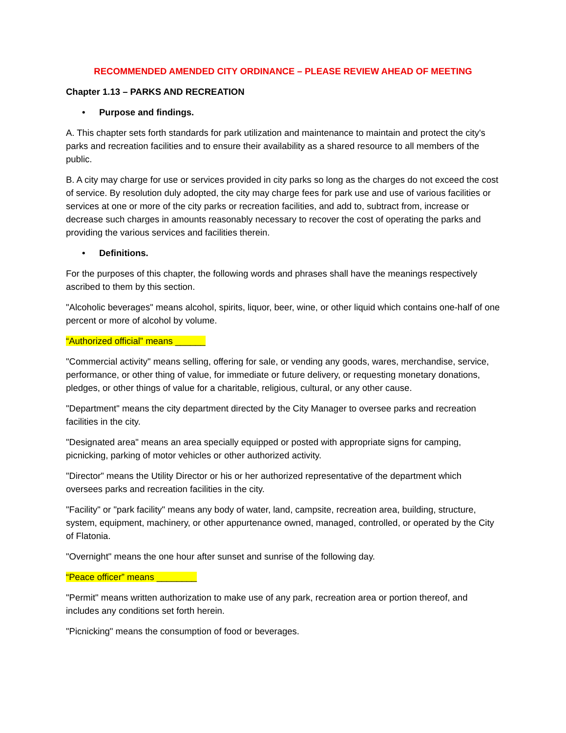RECOMMENDED AMENDED CITY ORDINANCE – PLEASE REVIEW AHEAD OF MEETING
Chapter 1.13 – PARKS AND RECREATION
• Purpose and findings.
A. This chapter sets forth standards for park utilization and maintenance to maintain and protect the city's parks and recreation facilities and to ensure their availability as a shared resource to all members of the public.
B. A city may charge for use or services provided in city parks so long as the charges do not exceed the cost of service. By resolution duly adopted, the city may charge fees for park use and use of various facilities or services at one or more of the city parks or recreation facilities, and add to, subtract from, increase or decrease such charges in amounts reasonably necessary to recover the cost of operating the parks and providing the various services and facilities therein.
• Definitions.
For the purposes of this chapter, the following words and phrases shall have the meanings respectively ascribed to them by this section.
"Alcoholic beverages" means alcohol, spirits, liquor, beer, wine, or other liquid which contains one-half of one percent or more of alcohol by volume.
“Authorized official” means ______
"Commercial activity" means selling, offering for sale, or vending any goods, wares, merchandise, service, performance, or other thing of value, for immediate or future delivery, or requesting monetary donations, pledges, or other things of value for a charitable, religious, cultural, or any other cause.
"Department" means the city department directed by the City Manager to oversee parks and recreation facilities in the city.
"Designated area" means an area specially equipped or posted with appropriate signs for camping, picnicking, parking of motor vehicles or other authorized activity.
"Director" means the Utility Director or his or her authorized representative of the department which oversees parks and recreation facilities in the city.
"Facility" or "park facility" means any body of water, land, campsite, recreation area, building, structure, system, equipment, machinery, or other appurtenance owned, managed, controlled, or operated by the City of Flatonia.
"Overnight" means the one hour after sunset and sunrise of the following day.
“Peace officer” means ________
"Permit" means written authorization to make use of any park, recreation area or portion thereof, and includes any conditions set forth herein.
"Picnicking" means the consumption of food or beverages.